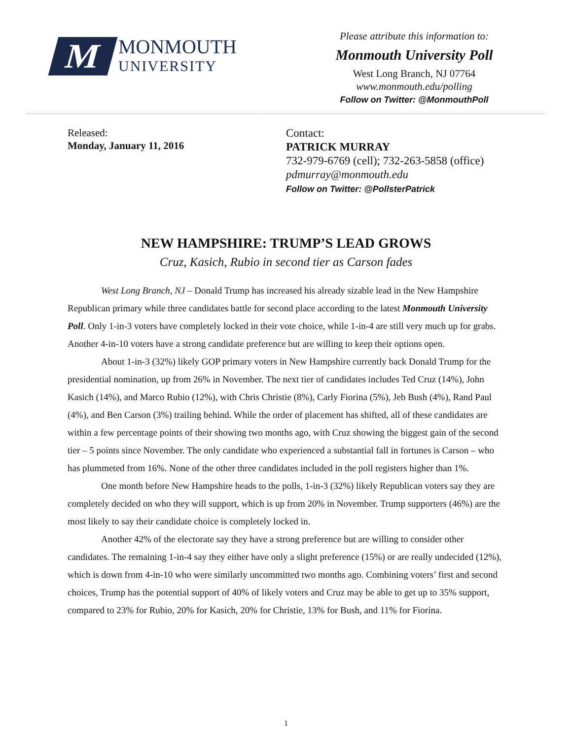M
MONMOUTH
UNIVERSITY
Please attribute this information to:
Monmouth University Poll
West Long Branch, NJ 07764
www.monmouth.edu/polling
Follow on Twitter: @MonmouthPoll
Released:
Monday, January 11, 2016
Contact:
PATRICK MURRAY
732-979-6769 (cell); 732-263-5858 (office)
pdmurray@monmouth.edu
Follow on Twitter: @PollsterPatrick
NEW HAMPSHIRE: TRUMP’S LEAD GROWS
Cruz, Kasich, Rubio in second tier as Carson fades
West Long Branch, NJ – Donald Trump has increased his already sizable lead in the New Hampshire Republican primary while three candidates battle for second place according to the latest Monmouth University Poll. Only 1-in-3 voters have completely locked in their vote choice, while 1-in-4 are still very much up for grabs. Another 4-in-10 voters have a strong candidate preference but are willing to keep their options open.
About 1-in-3 (32%) likely GOP primary voters in New Hampshire currently back Donald Trump for the presidential nomination, up from 26% in November. The next tier of candidates includes Ted Cruz (14%), John Kasich (14%), and Marco Rubio (12%), with Chris Christie (8%), Carly Fiorina (5%), Jeb Bush (4%), Rand Paul (4%), and Ben Carson (3%) trailing behind. While the order of placement has shifted, all of these candidates are within a few percentage points of their showing two months ago, with Cruz showing the biggest gain of the second tier – 5 points since November. The only candidate who experienced a substantial fall in fortunes is Carson – who has plummeted from 16%. None of the other three candidates included in the poll registers higher than 1%.
One month before New Hampshire heads to the polls, 1-in-3 (32%) likely Republican voters say they are completely decided on who they will support, which is up from 20% in November. Trump supporters (46%) are the most likely to say their candidate choice is completely locked in.
Another 42% of the electorate say they have a strong preference but are willing to consider other candidates. The remaining 1-in-4 say they either have only a slight preference (15%) or are really undecided (12%), which is down from 4-in-10 who were similarly uncommitted two months ago. Combining voters’ first and second choices, Trump has the potential support of 40% of likely voters and Cruz may be able to get up to 35% support, compared to 23% for Rubio, 20% for Kasich, 20% for Christie, 13% for Bush, and 11% for Fiorina.
1